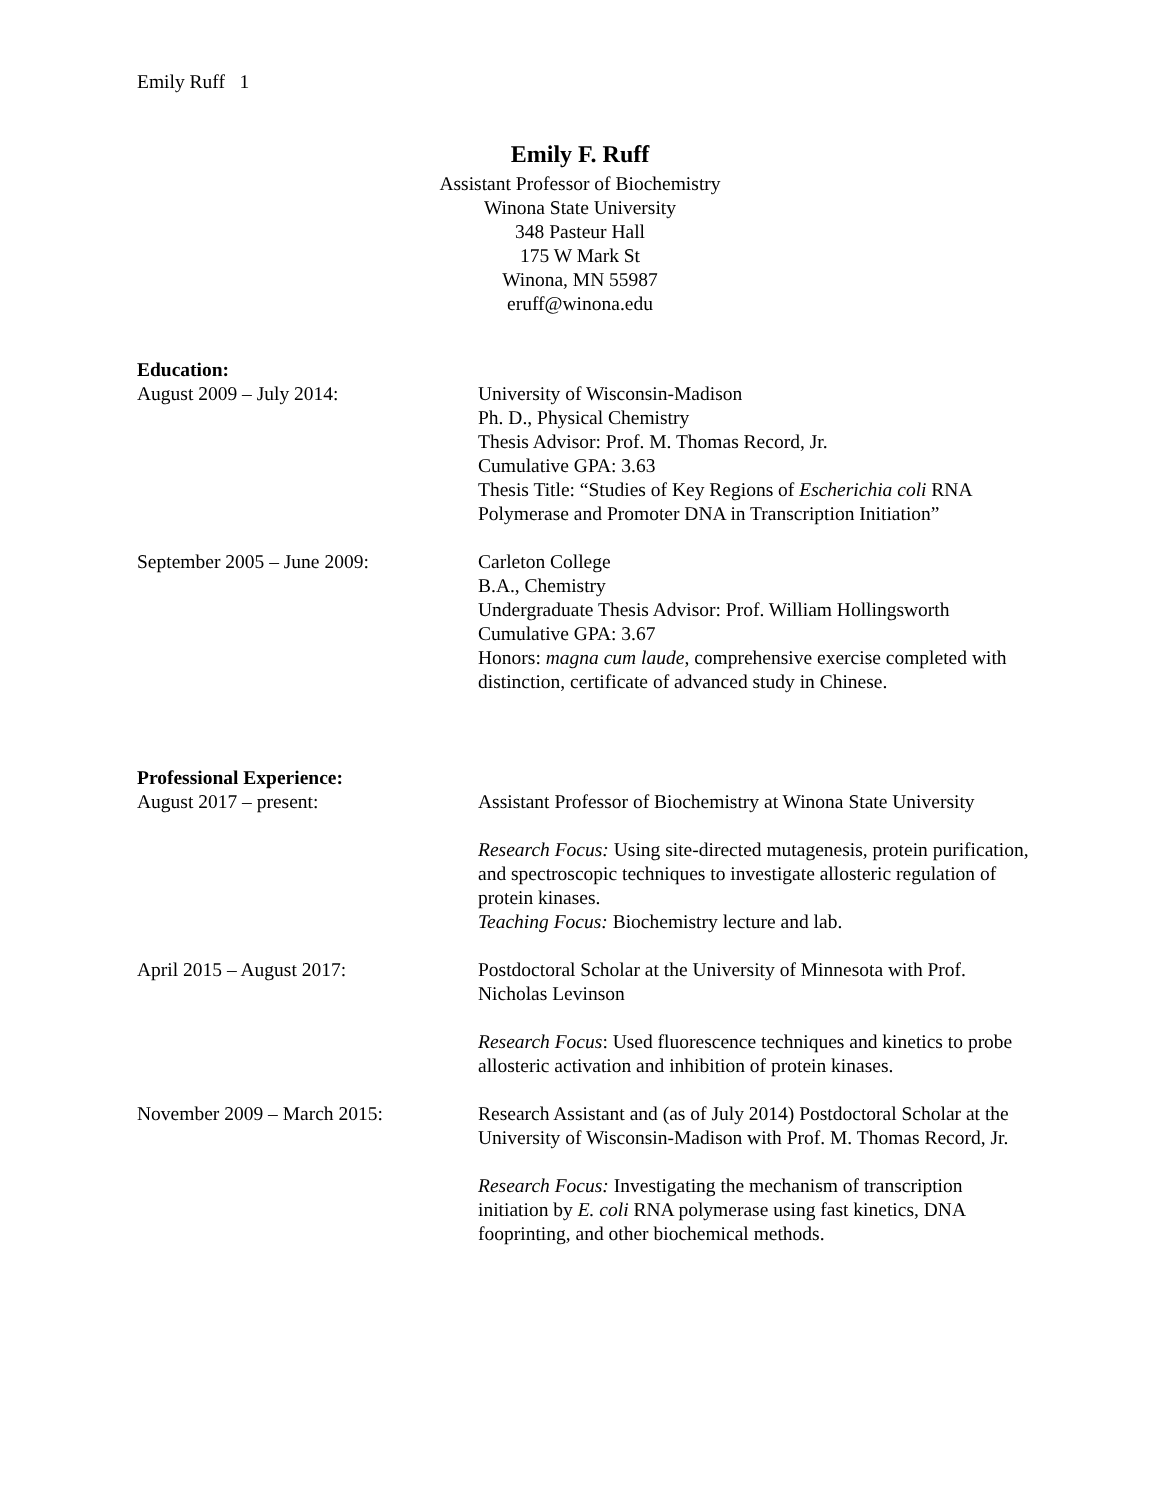Emily Ruff 1
Emily F. Ruff
Assistant Professor of Biochemistry
Winona State University
348 Pasteur Hall
175 W Mark St
Winona, MN 55987
eruff@winona.edu
Education:
August 2009 – July 2014: University of Wisconsin-Madison
Ph. D., Physical Chemistry
Thesis Advisor: Prof. M. Thomas Record, Jr.
Cumulative GPA: 3.63
Thesis Title: “Studies of Key Regions of Escherichia coli RNA Polymerase and Promoter DNA in Transcription Initiation”
September 2005 – June 2009: Carleton College
B.A., Chemistry
Undergraduate Thesis Advisor: Prof. William Hollingsworth
Cumulative GPA: 3.67
Honors: magna cum laude, comprehensive exercise completed with distinction, certificate of advanced study in Chinese.
Professional Experience:
August 2017 – present: Assistant Professor of Biochemistry at Winona State University
Research Focus: Using site-directed mutagenesis, protein purification, and spectroscopic techniques to investigate allosteric regulation of protein kinases.
Teaching Focus: Biochemistry lecture and lab.
April 2015 – August 2017: Postdoctoral Scholar at the University of Minnesota with Prof. Nicholas Levinson
Research Focus: Used fluorescence techniques and kinetics to probe allosteric activation and inhibition of protein kinases.
November 2009 – March 2015: Research Assistant and (as of July 2014) Postdoctoral Scholar at the University of Wisconsin-Madison with Prof. M. Thomas Record, Jr.
Research Focus: Investigating the mechanism of transcription initiation by E. coli RNA polymerase using fast kinetics, DNA fooprinting, and other biochemical methods.